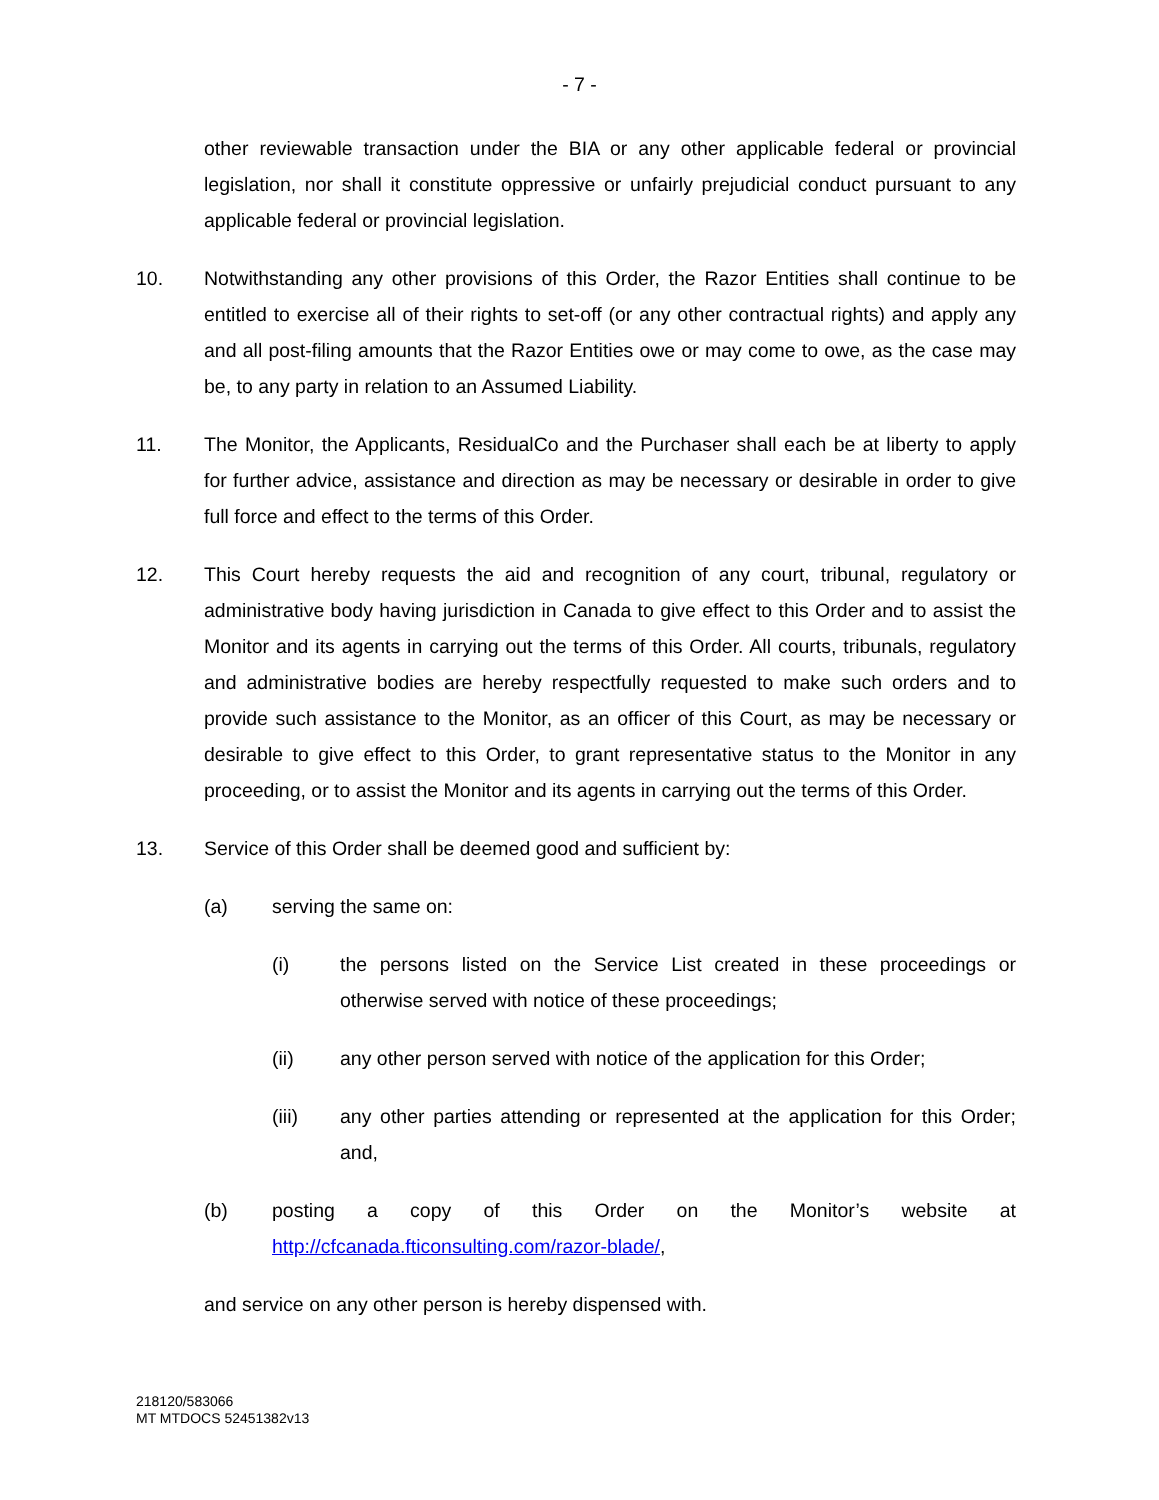- 7 -
other reviewable transaction under the BIA or any other applicable federal or provincial legislation, nor shall it constitute oppressive or unfairly prejudicial conduct pursuant to any applicable federal or provincial legislation.
10. Notwithstanding any other provisions of this Order, the Razor Entities shall continue to be entitled to exercise all of their rights to set-off (or any other contractual rights) and apply any and all post-filing amounts that the Razor Entities owe or may come to owe, as the case may be, to any party in relation to an Assumed Liability.
11. The Monitor, the Applicants, ResidualCo and the Purchaser shall each be at liberty to apply for further advice, assistance and direction as may be necessary or desirable in order to give full force and effect to the terms of this Order.
12. This Court hereby requests the aid and recognition of any court, tribunal, regulatory or administrative body having jurisdiction in Canada to give effect to this Order and to assist the Monitor and its agents in carrying out the terms of this Order. All courts, tribunals, regulatory and administrative bodies are hereby respectfully requested to make such orders and to provide such assistance to the Monitor, as an officer of this Court, as may be necessary or desirable to give effect to this Order, to grant representative status to the Monitor in any proceeding, or to assist the Monitor and its agents in carrying out the terms of this Order.
13. Service of this Order shall be deemed good and sufficient by:
(a) serving the same on:
(i) the persons listed on the Service List created in these proceedings or otherwise served with notice of these proceedings;
(ii) any other person served with notice of the application for this Order;
(iii) any other parties attending or represented at the application for this Order; and,
(b) posting a copy of this Order on the Monitor’s website at http://cfcanada.fticonsulting.com/razor-blade/,
and service on any other person is hereby dispensed with.
218120/583066
MT MTDOCS 52451382v13